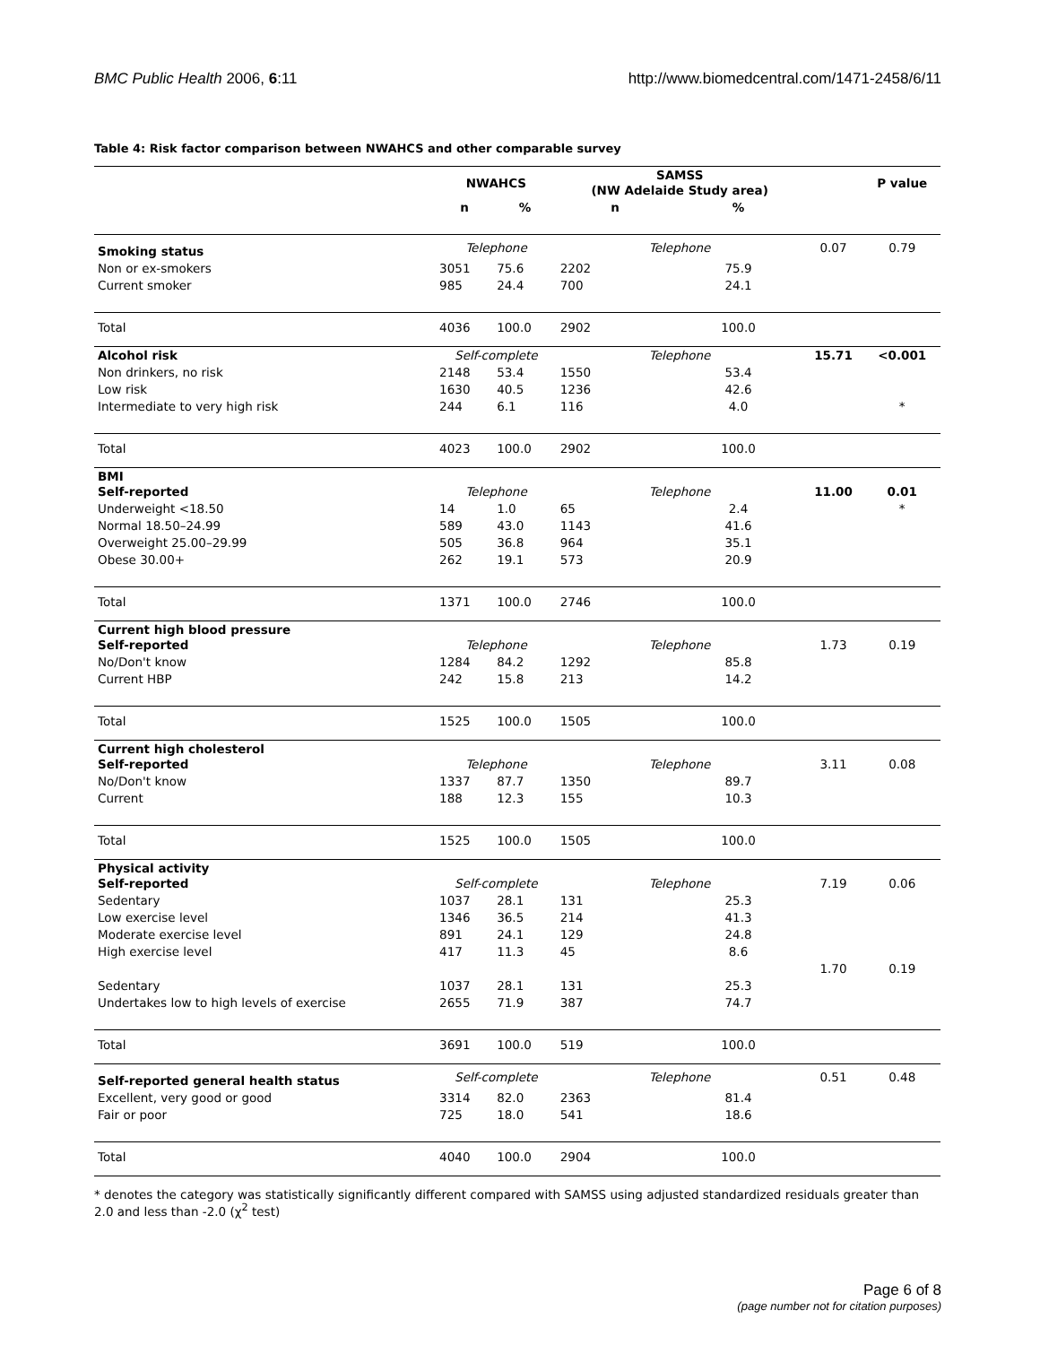BMC Public Health 2006, 6:11 http://www.biomedcentral.com/1471-2458/6/11
Table 4: Risk factor comparison between NWAHCS and other comparable survey
| | NWAHCS | | SAMSS (NW Adelaide Study area) | | | P value |
| --- | --- | --- | --- | --- | --- | --- |
| | n | % | n | % | | |
| Smoking status | Telephone | | Telephone | | 0.07 | 0.79 |
| Non or ex-smokers | 3051 | 75.6 | 2202 | 75.9 | | |
| Current smoker | 985 | 24.4 | 700 | 24.1 | | |
| Total | 4036 | 100.0 | 2902 | 100.0 | | |
| Alcohol risk | Self-complete | | Telephone | | 15.71 | <0.001 |
| Non drinkers, no risk | 2148 | 53.4 | 1550 | 53.4 | | |
| Low risk | 1630 | 40.5 | 1236 | 42.6 | | |
| Intermediate to very high risk | 244 | 6.1 | 116 | 4.0 | | * |
| Total | 4023 | 100.0 | 2902 | 100.0 | | |
| BMI Self-reported | Telephone | | Telephone | | 11.00 | 0.01 |
| Underweight <18.50 | 14 | 1.0 | 65 | 2.4 | | * |
| Normal 18.50–24.99 | 589 | 43.0 | 1143 | 41.6 | | |
| Overweight 25.00–29.99 | 505 | 36.8 | 964 | 35.1 | | |
| Obese 30.00+ | 262 | 19.1 | 573 | 20.9 | | |
| Total | 1371 | 100.0 | 2746 | 100.0 | | |
| Current high blood pressure Self-reported | Telephone | | Telephone | | 1.73 | 0.19 |
| No/Don't know | 1284 | 84.2 | 1292 | 85.8 | | |
| Current HBP | 242 | 15.8 | 213 | 14.2 | | |
| Total | 1525 | 100.0 | 1505 | 100.0 | | |
| Current high cholesterol Self-reported | Telephone | | Telephone | | 3.11 | 0.08 |
| No/Don't know | 1337 | 87.7 | 1350 | 89.7 | | |
| Current | 188 | 12.3 | 155 | 10.3 | | |
| Total | 1525 | 100.0 | 1505 | 100.0 | | |
| Physical activity Self-reported | Self-complete | | Telephone | | 7.19 | 0.06 |
| Sedentary | 1037 | 28.1 | 131 | 25.3 | | |
| Low exercise level | 1346 | 36.5 | 214 | 41.3 | | |
| Moderate exercise level | 891 | 24.1 | 129 | 24.8 | | |
| High exercise level | 417 | 11.3 | 45 | 8.6 | | |
| | | | | | 1.70 | 0.19 |
| Sedentary | 1037 | 28.1 | 131 | 25.3 | | |
| Undertakes low to high levels of exercise | 2655 | 71.9 | 387 | 74.7 | | |
| Total | 3691 | 100.0 | 519 | 100.0 | | |
| Self-reported general health status | Self-complete | | Telephone | | 0.51 | 0.48 |
| Excellent, very good or good | 3314 | 82.0 | 2363 | 81.4 | | |
| Fair or poor | 725 | 18.0 | 541 | 18.6 | | |
| Total | 4040 | 100.0 | 2904 | 100.0 | | |
* denotes the category was statistically significantly different compared with SAMSS using adjusted standardized residuals greater than 2.0 and less than -2.0 (χ<sup>2</sup> test)
Page 6 of 8
(page number not for citation purposes)